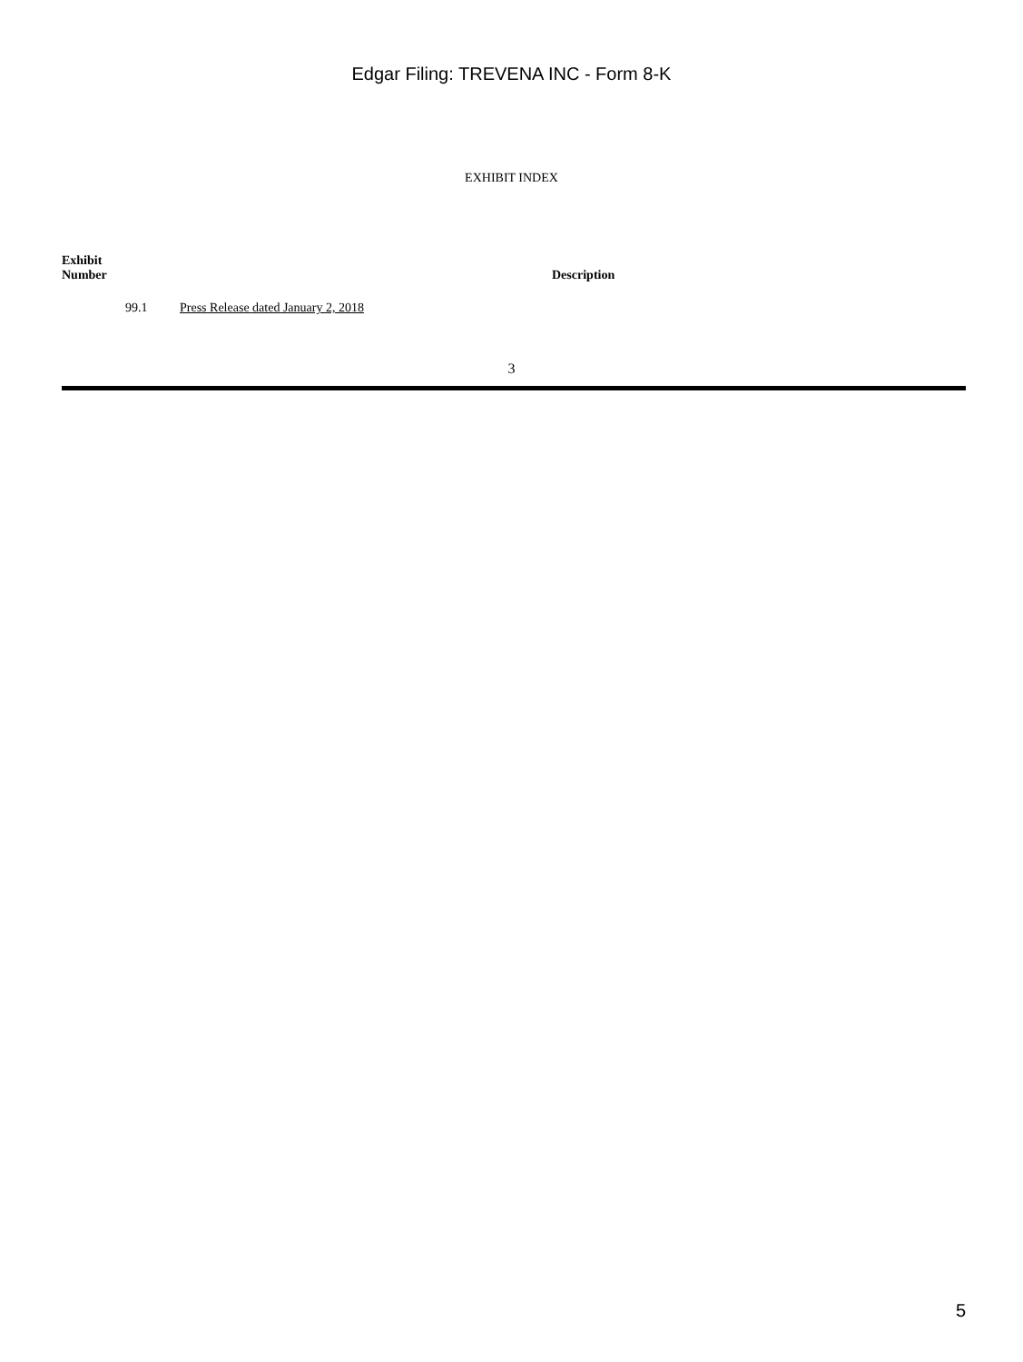Edgar Filing: TREVENA INC - Form 8-K
EXHIBIT INDEX
| Exhibit Number | Description |
| --- | --- |
| 99.1 | Press Release dated January 2, 2018 |
3
5